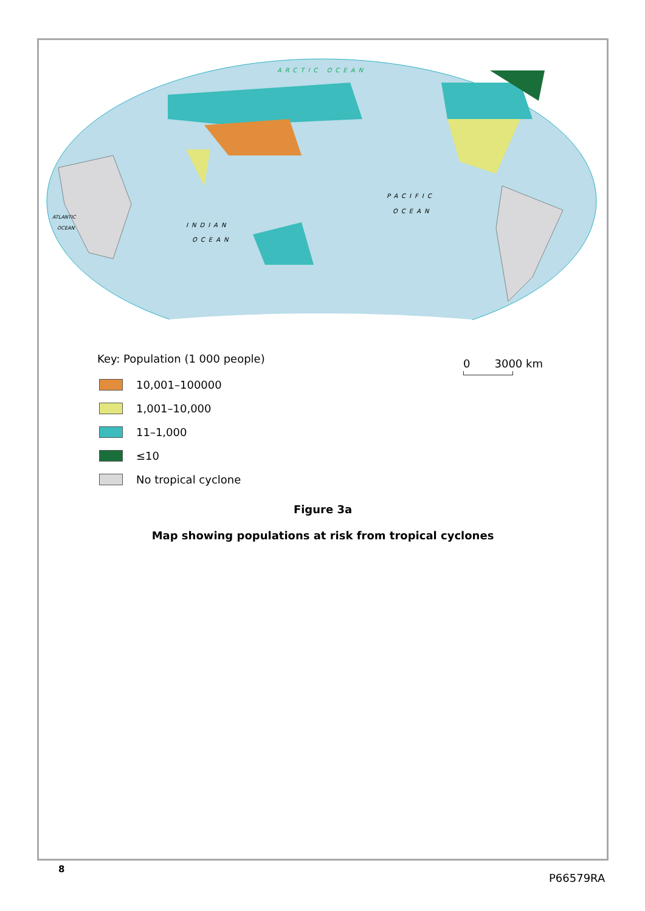ARCTIC OCEAN
PACIFIC
OCEAN
INDIAN
OCEAN
ATLANTIC
OCEAN
Key: Population (1 000 people)
10,001–100000
1,001–10,000
11–1,000
≤10
No tropical cyclone
0 3000 km
Figure 3a
Map showing populations at risk from tropical cyclones
8
P66579RA